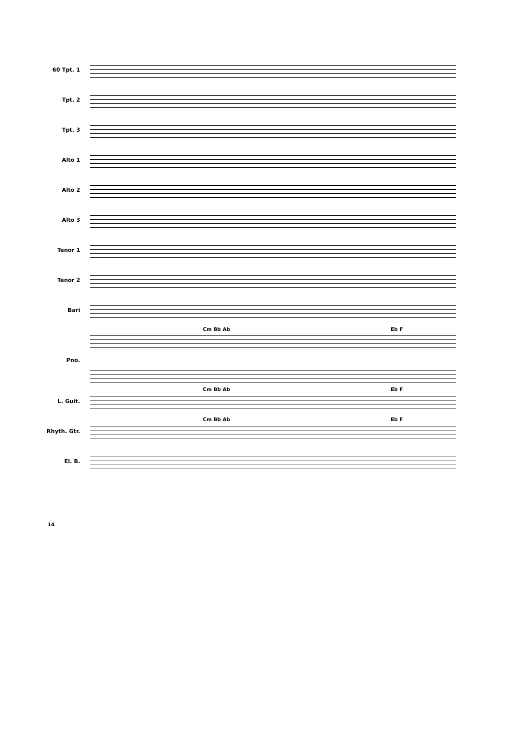60 Tpt. 1
Tpt. 2
Tpt. 3
Alto 1
Alto 2
Alto 3
Tenor 1
Tenor 2
Bari
Cm Bb Ab Eb F
Pno.
Cm Bb Ab Eb F
L. Guit.
Cm Bb Ab Eb F
Rhyth. Gtr.
El. B.
14